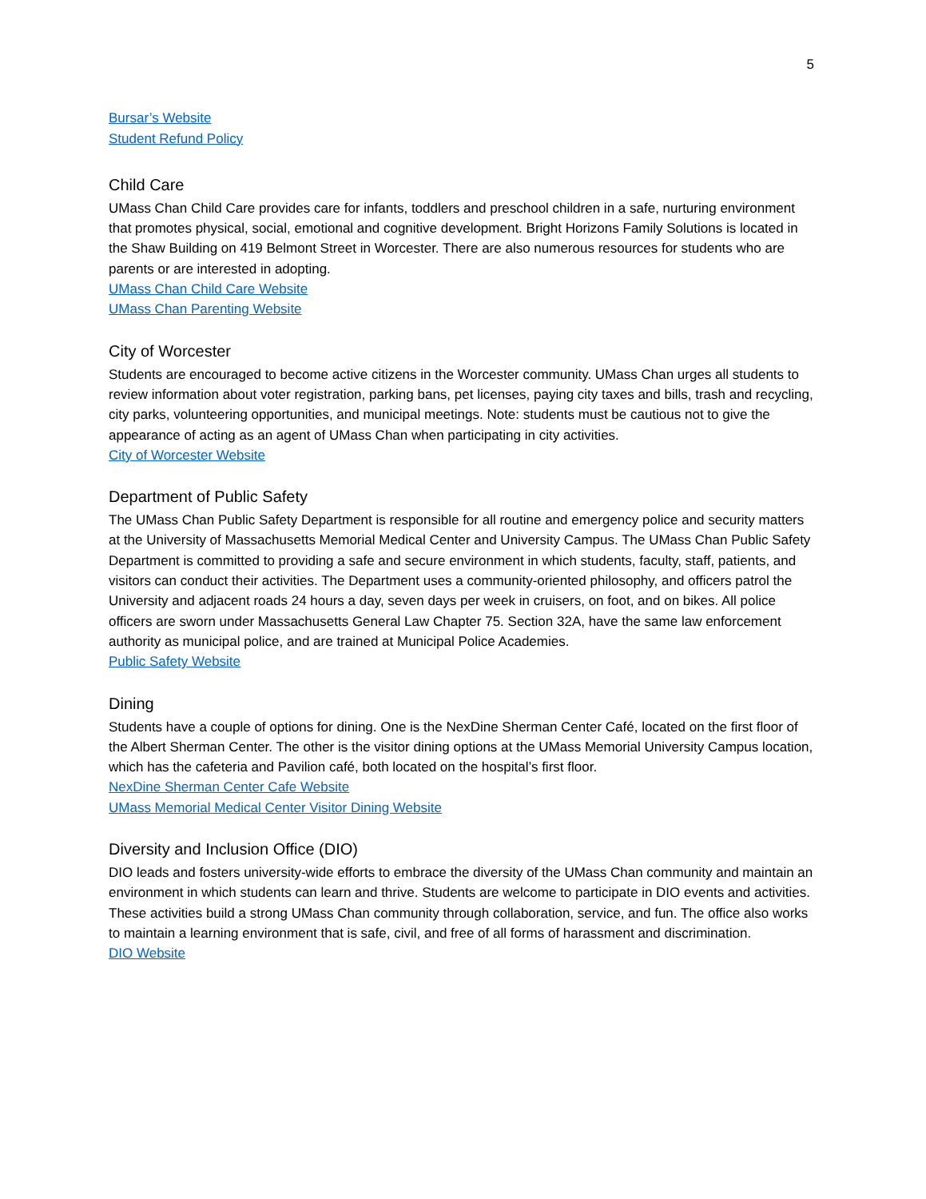5
Bursar’s Website
Student Refund Policy
Child Care
UMass Chan Child Care provides care for infants, toddlers and preschool children in a safe, nurturing environment that promotes physical, social, emotional and cognitive development. Bright Horizons Family Solutions is located in the Shaw Building on 419 Belmont Street in Worcester. There are also numerous resources for students who are parents or are interested in adopting.
UMass Chan Child Care Website
UMass Chan Parenting Website
City of Worcester
Students are encouraged to become active citizens in the Worcester community. UMass Chan urges all students to review information about voter registration, parking bans, pet licenses, paying city taxes and bills, trash and recycling, city parks, volunteering opportunities, and municipal meetings. Note: students must be cautious not to give the appearance of acting as an agent of UMass Chan when participating in city activities.
City of Worcester Website
Department of Public Safety
The UMass Chan Public Safety Department is responsible for all routine and emergency police and security matters at the University of Massachusetts Memorial Medical Center and University Campus. The UMass Chan Public Safety Department is committed to providing a safe and secure environment in which students, faculty, staff, patients, and visitors can conduct their activities. The Department uses a community-oriented philosophy, and officers patrol the University and adjacent roads 24 hours a day, seven days per week in cruisers, on foot, and on bikes. All police officers are sworn under Massachusetts General Law Chapter 75. Section 32A, have the same law enforcement authority as municipal police, and are trained at Municipal Police Academies.
Public Safety Website
Dining
Students have a couple of options for dining. One is the NexDine Sherman Center Café, located on the first floor of the Albert Sherman Center. The other is the visitor dining options at the UMass Memorial University Campus location, which has the cafeteria and Pavilion café, both located on the hospital’s first floor.
NexDine Sherman Center Cafe Website
UMass Memorial Medical Center Visitor Dining Website
Diversity and Inclusion Office (DIO)
DIO leads and fosters university-wide efforts to embrace the diversity of the UMass Chan community and maintain an environment in which students can learn and thrive. Students are welcome to participate in DIO events and activities. These activities build a strong UMass Chan community through collaboration, service, and fun. The office also works to maintain a learning environment that is safe, civil, and free of all forms of harassment and discrimination.
DIO Website